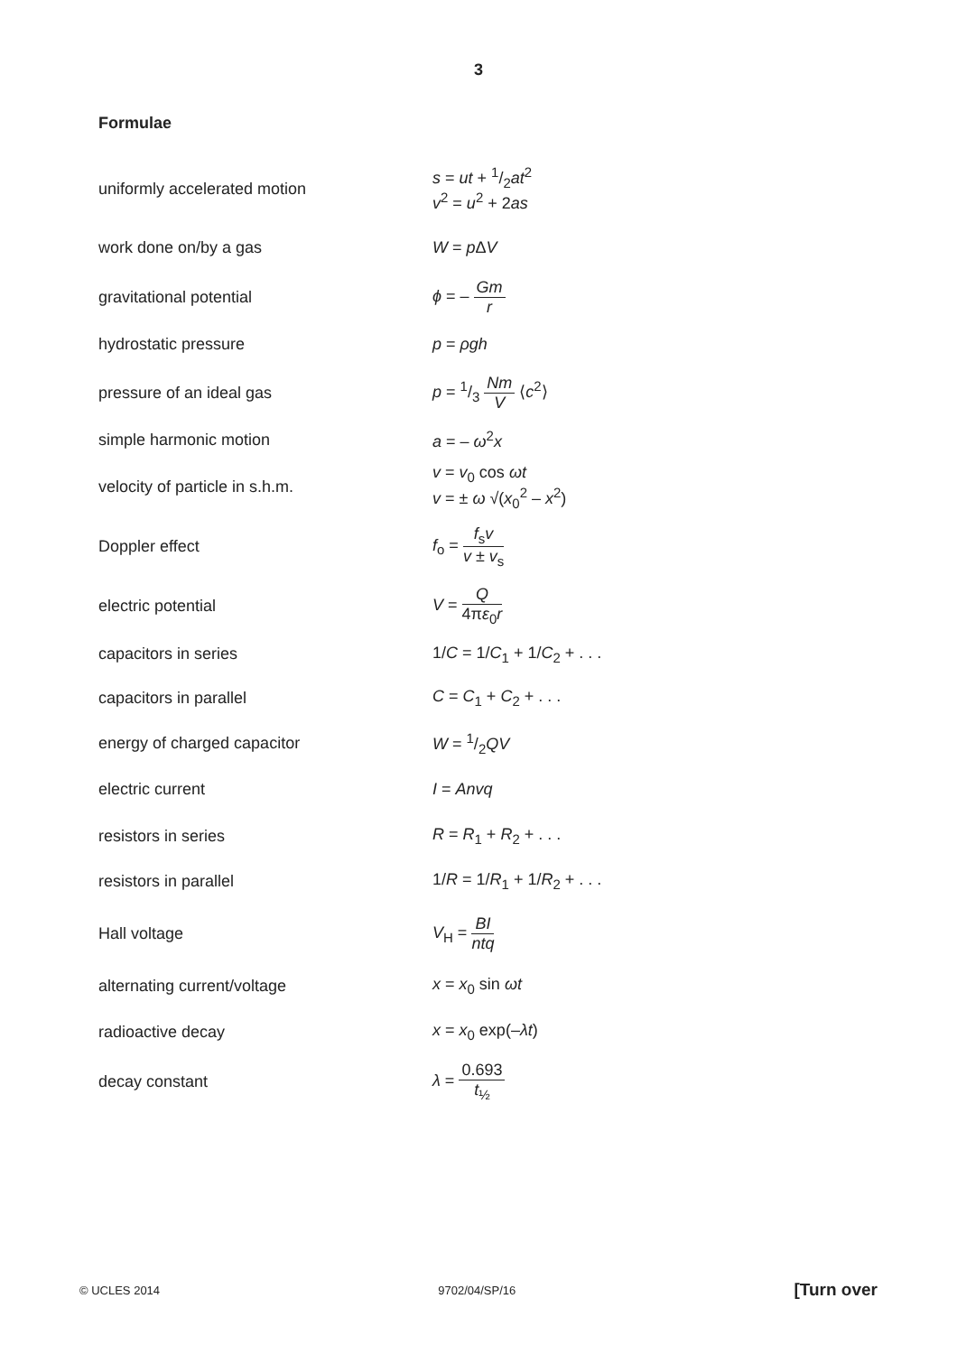3
Formulae
| uniformly accelerated motion | s = ut + 1/2 at<sup>2</sup> v<sup>2</sup> = u<sup>2</sup> + 2 as |
| work done on/by a gas | W = p Δ V |
| gravitational potential | ϕ = – Gm r |
| hydrostatic pressure | p = ρgh |
| pressure of an ideal gas | p = 1/3 Nm V ⟨ c<sup>2</sup>⟩ |
| simple harmonic motion | a = – ω<sup>2</sup> x |
| velocity of particle in s.h.m. | v = v<sub>0</sub> cos ωt v = ± ω √( x<sub>0</sub><sup>2</sup> – x<sup>2</sup>) |
| Doppler effect | f<sub>o</sub> = f<sub>s</sub> v v ± v<sub>s</sub> |
| electric potential | V = Q 4π ε<sub>0</sub> r |
| capacitors in series | 1/ C = 1/ C<sub>1</sub> + 1/ C<sub>2</sub> + . . . |
| capacitors in parallel | C = C<sub>1</sub> + C<sub>2</sub> + . . . |
| energy of charged capacitor | W = 1/2 QV |
| electric current | I = Anvq |
| resistors in series | R = R<sub>1</sub> + R<sub>2</sub> + . . . |
| resistors in parallel | 1/ R = 1/ R<sub>1</sub> + 1/ R<sub>2</sub> + . . . |
| Hall voltage | V<sub>H</sub> = BI ntq |
| alternating current/voltage | x = x<sub>0</sub> sin ωt |
| radioactive decay | x = x<sub>0</sub> exp(– λt ) |
| decay constant | λ = 0.693 t<sub>½</sub> |
© UCLES 2014 9702/04/SP/16 [Turn over